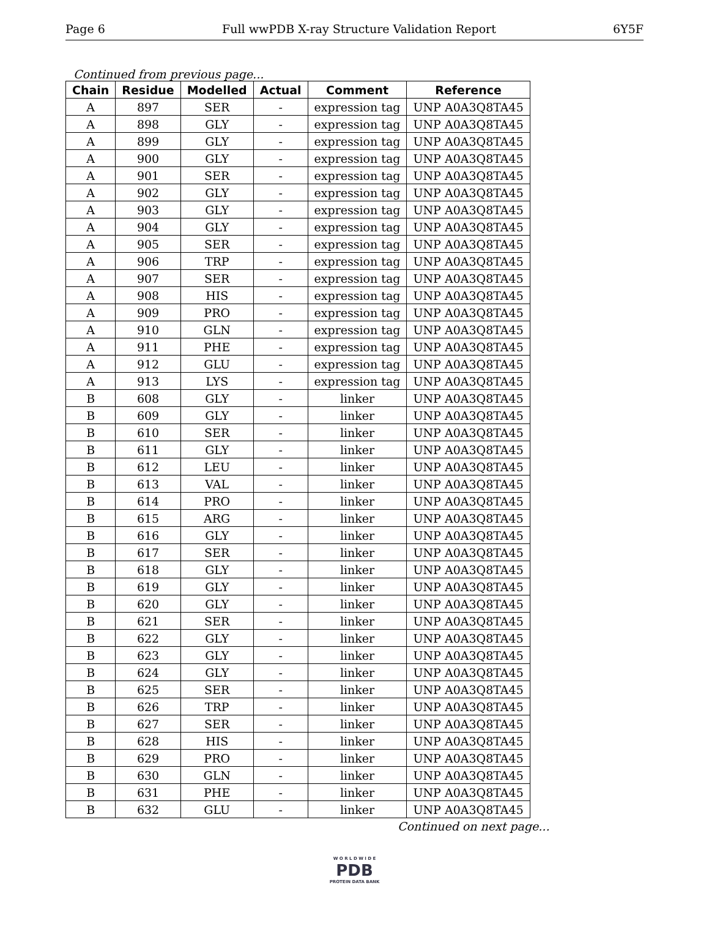Page 6 Full wwPDB X-ray Structure Validation Report 6Y5F
Continued from previous page...
| Chain | Residue | Modelled | Actual | Comment | Reference |
| --- | --- | --- | --- | --- | --- |
| A | 897 | SER | - | expression tag | UNP A0A3Q8TA45 |
| A | 898 | GLY | - | expression tag | UNP A0A3Q8TA45 |
| A | 899 | GLY | - | expression tag | UNP A0A3Q8TA45 |
| A | 900 | GLY | - | expression tag | UNP A0A3Q8TA45 |
| A | 901 | SER | - | expression tag | UNP A0A3Q8TA45 |
| A | 902 | GLY | - | expression tag | UNP A0A3Q8TA45 |
| A | 903 | GLY | - | expression tag | UNP A0A3Q8TA45 |
| A | 904 | GLY | - | expression tag | UNP A0A3Q8TA45 |
| A | 905 | SER | - | expression tag | UNP A0A3Q8TA45 |
| A | 906 | TRP | - | expression tag | UNP A0A3Q8TA45 |
| A | 907 | SER | - | expression tag | UNP A0A3Q8TA45 |
| A | 908 | HIS | - | expression tag | UNP A0A3Q8TA45 |
| A | 909 | PRO | - | expression tag | UNP A0A3Q8TA45 |
| A | 910 | GLN | - | expression tag | UNP A0A3Q8TA45 |
| A | 911 | PHE | - | expression tag | UNP A0A3Q8TA45 |
| A | 912 | GLU | - | expression tag | UNP A0A3Q8TA45 |
| A | 913 | LYS | - | expression tag | UNP A0A3Q8TA45 |
| B | 608 | GLY | - | linker | UNP A0A3Q8TA45 |
| B | 609 | GLY | - | linker | UNP A0A3Q8TA45 |
| B | 610 | SER | - | linker | UNP A0A3Q8TA45 |
| B | 611 | GLY | - | linker | UNP A0A3Q8TA45 |
| B | 612 | LEU | - | linker | UNP A0A3Q8TA45 |
| B | 613 | VAL | - | linker | UNP A0A3Q8TA45 |
| B | 614 | PRO | - | linker | UNP A0A3Q8TA45 |
| B | 615 | ARG | - | linker | UNP A0A3Q8TA45 |
| B | 616 | GLY | - | linker | UNP A0A3Q8TA45 |
| B | 617 | SER | - | linker | UNP A0A3Q8TA45 |
| B | 618 | GLY | - | linker | UNP A0A3Q8TA45 |
| B | 619 | GLY | - | linker | UNP A0A3Q8TA45 |
| B | 620 | GLY | - | linker | UNP A0A3Q8TA45 |
| B | 621 | SER | - | linker | UNP A0A3Q8TA45 |
| B | 622 | GLY | - | linker | UNP A0A3Q8TA45 |
| B | 623 | GLY | - | linker | UNP A0A3Q8TA45 |
| B | 624 | GLY | - | linker | UNP A0A3Q8TA45 |
| B | 625 | SER | - | linker | UNP A0A3Q8TA45 |
| B | 626 | TRP | - | linker | UNP A0A3Q8TA45 |
| B | 627 | SER | - | linker | UNP A0A3Q8TA45 |
| B | 628 | HIS | - | linker | UNP A0A3Q8TA45 |
| B | 629 | PRO | - | linker | UNP A0A3Q8TA45 |
| B | 630 | GLN | - | linker | UNP A0A3Q8TA45 |
| B | 631 | PHE | - | linker | UNP A0A3Q8TA45 |
| B | 632 | GLU | - | linker | UNP A0A3Q8TA45 |
Continued on next page...
W O R L D W I D E
PDB
PROTEIN DATA BANK